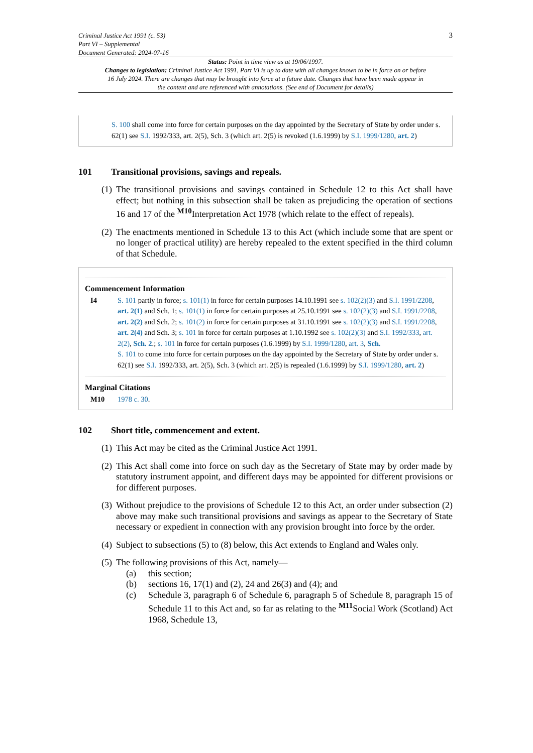Criminal Justice Act 1991 (c. 53)
Part VI – Supplemental
Document Generated: 2024-07-16
3
Status: Point in time view as at 19/06/1997.
Changes to legislation: Criminal Justice Act 1991, Part VI is up to date with all changes known to be in force on or before 16 July 2024. There are changes that may be brought into force at a future date. Changes that have been made appear in the content and are referenced with annotations. (See end of Document for details)
S. 100 shall come into force for certain purposes on the day appointed by the Secretary of State by order under s. 62(1) see S.I. 1992/333, art. 2(5), Sch. 3 (which art. 2(5) is revoked (1.6.1999) by S.I. 1999/1280, art. 2)
101 Transitional provisions, savings and repeals.
(1) The transitional provisions and savings contained in Schedule 12 to this Act shall have effect; but nothing in this subsection shall be taken as prejudicing the operation of sections 16 and 17 of the <sup>M10</sup>Interpretation Act 1978 (which relate to the effect of repeals).
(2) The enactments mentioned in Schedule 13 to this Act (which include some that are spent or no longer of practical utility) are hereby repealed to the extent specified in the third column of that Schedule.
Commencement Information
I4 S. 101 partly in force; s. 101(1) in force for certain purposes 14.10.1991 see s. 102(2)(3) and S.I. 1991/2208, art. 2(1) and Sch. 1; s. 101(1) in force for certain purposes at 25.10.1991 see s. 102(2)(3) and S.I. 1991/2208, art. 2(2) and Sch. 2; s. 101(2) in force for certain purposes at 31.10.1991 see s. 102(2)(3) and S.I. 1991/2208, art. 2(4) and Sch. 3; s. 101 in force for certain purposes at 1.10.1992 see s. 102(2)(3) and S.I. 1992/333, art. 2(2), Sch. 2.; s. 101 in force for certain purposes (1.6.1999) by S.I. 1999/1280, art. 3, Sch.
S. 101 to come into force for certain purposes on the day appointed by the Secretary of State by order under s. 62(1) see S.I. 1992/333, art. 2(5), Sch. 3 (which art. 2(5) is repealed (1.6.1999) by S.I. 1999/1280, art. 2)
Marginal Citations
M10 1978 c. 30.
102 Short title, commencement and extent.
(1) This Act may be cited as the Criminal Justice Act 1991.
(2) This Act shall come into force on such day as the Secretary of State may by order made by statutory instrument appoint, and different days may be appointed for different provisions or for different purposes.
(3) Without prejudice to the provisions of Schedule 12 to this Act, an order under subsection (2) above may make such transitional provisions and savings as appear to the Secretary of State necessary or expedient in connection with any provision brought into force by the order.
(4) Subject to subsections (5) to (8) below, this Act extends to England and Wales only.
(5) The following provisions of this Act, namely—
(a) this section;
(b) sections 16, 17(1) and (2), 24 and 26(3) and (4); and
(c) Schedule 3, paragraph 6 of Schedule 6, paragraph 5 of Schedule 8, paragraph 15 of Schedule 11 to this Act and, so far as relating to the <sup>M11</sup>Social Work (Scotland) Act 1968, Schedule 13,